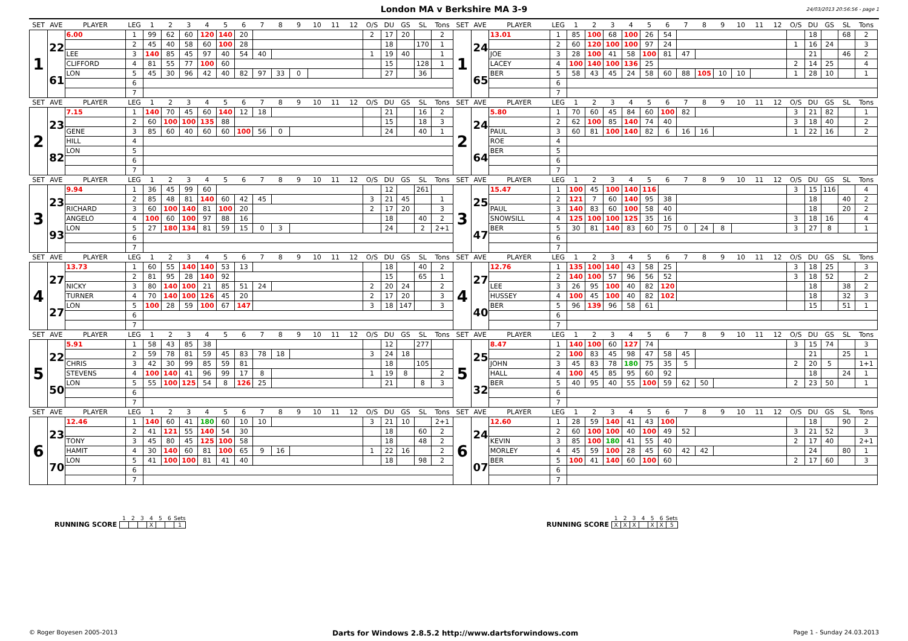London MA v Berkshire MA 3-9
24/03/2013 20:56:56 - page 1
| SET | AVE | PLAYER | LEG | 1 | 2 | 3 | 4 | 5 | 6 | 7 | 8 | 9 | 10 | 11 | 12 | O/S | DU | GS | SL | Tons | SET | AVE | PLAYER | LEG | 1 | 2 | 3 | 4 | 5 | 6 | 7 | 8 | 9 | 10 | 11 | 12 | O/S | DU | GS | SL | Tons |
| --- | --- | --- | --- | --- | --- | --- | --- | --- | --- | --- | --- | --- | --- | --- | --- | --- | --- | --- | --- | --- | --- | --- | --- | --- | --- | --- | --- | --- | --- | --- | --- | --- | --- | --- | --- | --- | --- | --- | --- | --- | --- |
| 1 | 22 61 | 6.00 | 1 | 99 | 62 | 60 | 120 | 140 | 20 | | | | | | | 2 | 17 | 20 | | 2 | 1 | 24 65 | 13.01 | 1 | 85 | 100 | 68 | 100 | 26 | 54 | | | | | | | | 18 | | 68 | 2 |
| | | | 2 | 45 | 40 | 58 | 60 | 100 | 28 | | | | | | | | 18 | | 170 | 1 | | | | 2 | 60 | 120 | 100 | 100 | 97 | 24 | | | | | | | 1 | 16 | 24 | | 3 |
| | | LEE | 3 | 140 | 85 | 45 | 97 | 40 | 54 | 40 | | | | | | 1 | 19 | 40 | | 1 | | | JOE | 3 | 28 | 100 | 41 | 58 | 100 | 81 | 47 | | | | | | | 21 | | 46 | 2 |
| | | CLIFFORD | 4 | 81 | 55 | 77 | 100 | 60 | | | | | | | | | 15 | | 128 | 1 | | | LACEY | 4 | 100 | 140 | 100 | 136 | 25 | | | | | | | | 2 | 14 | 25 | | 4 |
| | | LON | 5 | 45 | 30 | 96 | 42 | 40 | 82 | 97 | 33 | 0 | | | | | 27 | | 36 | | | | BER | 5 | 58 | 43 | 45 | 24 | 58 | 60 | 88 | 105 | 10 | 10 | | | 1 | 28 | 10 | | 1 |
| | | | 6 | | | | | | | | | | | | | | | | | | | | | 6 | | | | | | | | | | | | | | | | | |
| | | | 7 | | | | | | | | | | | | | | | | | | | | | 7 | | | | | | | | | | | | | | | | | |
| SET | AVE | PLAYER | LEG | 1 | 2 | 3 | 4 | 5 | 6 | 7 | 8 | 9 | 10 | 11 | 12 | O/S | DU | GS | SL | Tons | SET | AVE | PLAYER | LEG | 1 | 2 | 3 | 4 | 5 | 6 | 7 | 8 | 9 | 10 | 11 | 12 | O/S | DU | GS | SL | Tons |
| 2 | 23 82 | 7.15 | 1 | 140 | 70 | 45 | 60 | 140 | 12 | 18 | | | | | | | 21 | | 16 | 2 | 2 | 24 64 | 5.80 | 1 | 70 | 60 | 45 | 84 | 60 | 100 | 82 | | | | | | 3 | 21 | 82 | | 1 |
| | | | 2 | 60 | 100 | 100 | 135 | 88 | | | | | | | | | 15 | | 18 | 3 | | | | 2 | 62 | 100 | 85 | 140 | 74 | 40 | | | | | | | 3 | 18 | 40 | | 2 |
| | | GENE | 3 | 85 | 60 | 40 | 60 | 60 | 100 | 56 | 0 | | | | | | 24 | | 40 | 1 | | | PAUL | 3 | 60 | 81 | 100 | 140 | 82 | 6 | 16 | 16 | | | | | 1 | 22 | 16 | | 2 |
| | | HILL | 4 | | | | | | | | | | | | | | | | | | | | ROE | 4 | | | | | | | | | | | | | | | | | |
| | | LON | 5 | | | | | | | | | | | | | | | | | | | | BER | 5 | | | | | | | | | | | | | | | | | |
| | | | 6 | | | | | | | | | | | | | | | | | | | | | 6 | | | | | | | | | | | | | | | | | |
| | | | 7 | | | | | | | | | | | | | | | | | | | | | 7 | | | | | | | | | | | | | | | | | |
| SET | AVE | PLAYER | LEG | 1 | 2 | 3 | 4 | 5 | 6 | 7 | 8 | 9 | 10 | 11 | 12 | O/S | DU | GS | SL | Tons | SET | AVE | PLAYER | LEG | 1 | 2 | 3 | 4 | 5 | 6 | 7 | 8 | 9 | 10 | 11 | 12 | O/S | DU | GS | SL | Tons |
| 3 | 23 93 | 9.94 | 1 | 36 | 45 | 99 | 60 | | | | | | | | | | 12 | | 261 | | 3 | 25 47 | 15.47 | 1 | 100 | 45 | 100 | 140 | 116 | | | | | | | | 3 | 15 | 116 | | 4 |
| | | | 2 | 85 | 48 | 81 | 140 | 60 | 42 | 45 | | | | | | 3 | 21 | 45 | | 1 | | | | 2 | 121 | 7 | 60 | 140 | 95 | 38 | | | | | | | | 18 | | 40 | 2 |
| | | RICHARD | 3 | 60 | 100 | 140 | 81 | 100 | 20 | | | | | | | 2 | 17 | 20 | | 3 | | | PAUL | 3 | 140 | 83 | 60 | 100 | 58 | 40 | | | | | | | | 18 | | 20 | 2 |
| | | ANGELO | 4 | 100 | 60 | 100 | 97 | 88 | 16 | | | | | | | | 18 | | 40 | 2 | | | SNOWSILL | 4 | 125 | 100 | 100 | 125 | 35 | 16 | | | | | | | 3 | 18 | 16 | | 4 |
| | | LON | 5 | 27 | 180 | 134 | 81 | 59 | 15 | 0 | 3 | | | | | | 24 | | 2 | 2+1 | | | BER | 5 | 30 | 81 | 140 | 83 | 60 | 75 | 0 | 24 | 8 | | | | 3 | 27 | 8 | | 1 |
| | | | 6 | | | | | | | | | | | | | | | | | | | | | 6 | | | | | | | | | | | | | | | | | |
| | | | 7 | | | | | | | | | | | | | | | | | | | | | 7 | | | | | | | | | | | | | | | | | |
| SET | AVE | PLAYER | LEG | 1 | 2 | 3 | 4 | 5 | 6 | 7 | 8 | 9 | 10 | 11 | 12 | O/S | DU | GS | SL | Tons | SET | AVE | PLAYER | LEG | 1 | 2 | 3 | 4 | 5 | 6 | 7 | 8 | 9 | 10 | 11 | 12 | O/S | DU | GS | SL | Tons |
| 4 | 27 27 | 13.73 | 1 | 60 | 55 | 140 | 140 | 53 | 13 | | | | | | | | 18 | | 40 | 2 | 4 | 27 40 | 12.76 | 1 | 135 | 100 | 140 | 43 | 58 | 25 | | | | | | | 3 | 18 | 25 | | 3 |
| | | | 2 | 81 | 95 | 28 | 140 | 92 | | | | | | | | | 15 | | 65 | 1 | | | | 2 | 140 | 100 | 57 | 96 | 56 | 52 | | | | | | | 3 | 18 | 52 | | 2 |
| | | NICKY | 3 | 80 | 140 | 100 | 21 | 85 | 51 | 24 | | | | | | 2 | 20 | 24 | | 2 | | | LEE | 3 | 26 | 95 | 100 | 40 | 82 | 120 | | | | | | | | 18 | | 38 | 2 |
| | | TURNER | 4 | 70 | 140 | 100 | 126 | 45 | 20 | | | | | | | 2 | 17 | 20 | | 3 | | | HUSSEY | 4 | 100 | 45 | 100 | 40 | 82 | 102 | | | | | | | | 18 | | 32 | 3 |
| | | LON | 5 | 100 | 28 | 59 | 100 | 67 | 147 | | | | | | | 3 | 18 | 147 | | 3 | | | BER | 5 | 96 | 139 | 96 | 58 | 61 | | | | | | | | | 15 | | 51 | 1 |
| | | | 6 | | | | | | | | | | | | | | | | | | | | | 6 | | | | | | | | | | | | | | | | | |
| | | | 7 | | | | | | | | | | | | | | | | | | | | | 7 | | | | | | | | | | | | | | | | | |
| SET | AVE | PLAYER | LEG | 1 | 2 | 3 | 4 | 5 | 6 | 7 | 8 | 9 | 10 | 11 | 12 | O/S | DU | GS | SL | Tons | SET | AVE | PLAYER | LEG | 1 | 2 | 3 | 4 | 5 | 6 | 7 | 8 | 9 | 10 | 11 | 12 | O/S | DU | GS | SL | Tons |
| 5 | 22 50 | 5.91 | 1 | 58 | 43 | 85 | 38 | | | | | | | | | | 12 | | 277 | | 5 | 25 32 | 8.47 | 1 | 140 | 100 | 60 | 127 | 74 | | | | | | | | 3 | 15 | 74 | | 3 |
| | | | 2 | 59 | 78 | 81 | 59 | 45 | 83 | 78 | 18 | | | | | 3 | 24 | 18 | | | | | | 2 | 100 | 83 | 45 | 98 | 47 | 58 | 45 | | | | | | | 21 | | 25 | 1 |
| | | CHRIS | 3 | 42 | 30 | 99 | 85 | 59 | 81 | | | | | | | | 18 | | 105 | | | | JOHN | 3 | 45 | 83 | 78 | 180 | 75 | 35 | 5 | | | | | | 2 | 20 | 5 | | 1+1 |
| | | STEVENS | 4 | 100 | 140 | 41 | 96 | 99 | 17 | 8 | | | | | | 1 | 19 | 8 | | 2 | | | HALL | 4 | 100 | 45 | 85 | 95 | 60 | 92 | | | | | | | | 18 | | 24 | 1 |
| | | LON | 5 | 55 | 100 | 125 | 54 | 8 | 126 | 25 | | | | | | | 21 | | 8 | 3 | | | BER | 5 | 40 | 95 | 40 | 55 | 100 | 59 | 62 | 50 | | | | | 2 | 23 | 50 | | 1 |
| | | | 6 | | | | | | | | | | | | | | | | | | | | | 6 | | | | | | | | | | | | | | | | | |
| | | | 7 | | | | | | | | | | | | | | | | | | | | | 7 | | | | | | | | | | | | | | | | | |
| SET | AVE | PLAYER | LEG | 1 | 2 | 3 | 4 | 5 | 6 | 7 | 8 | 9 | 10 | 11 | 12 | O/S | DU | GS | SL | Tons | SET | AVE | PLAYER | LEG | 1 | 2 | 3 | 4 | 5 | 6 | 7 | 8 | 9 | 10 | 11 | 12 | O/S | DU | GS | SL | Tons |
| 6 | 23 70 | 12.46 | 1 | 140 | 60 | 41 | 180 | 60 | 10 | 10 | | | | | | 3 | 21 | 10 | | 2+1 | 6 | 24 07 | 12.60 | 1 | 28 | 59 | 140 | 41 | 43 | 100 | | | | | | | | 18 | | 90 | 2 |
| | | | 2 | 41 | 121 | 55 | 140 | 54 | 30 | | | | | | | | 18 | | 60 | 2 | | | | 2 | 60 | 100 | 100 | 40 | 100 | 49 | 52 | | | | | | 3 | 21 | 52 | | 3 |
| | | TONY | 3 | 45 | 80 | 45 | 125 | 100 | 58 | | | | | | | | 18 | | 48 | 2 | | | KEVIN | 3 | 85 | 100 | 180 | 41 | 55 | 40 | | | | | | | 2 | 17 | 40 | | 2+1 |
| | | HAMIT | 4 | 30 | 140 | 60 | 81 | 100 | 65 | 9 | 16 | | | | | 1 | 22 | 16 | | 2 | | | MORLEY | 4 | 45 | 59 | 100 | 28 | 45 | 60 | 42 | 42 | | | | | | 24 | | 80 | 1 |
| | | LON | 5 | 41 | 100 | 100 | 81 | 41 | 40 | | | | | | | | 18 | | 98 | 2 | | | BER | 5 | 100 | 41 | 140 | 60 | 100 | 60 | | | | | | | 2 | 17 | 60 | | 3 |
| | | | 6 | | | | | | | | | | | | | | | | | | | | | 6 | | | | | | | | | | | | | | | | | |
| | | | 7 | | | | | | | | | | | | | | | | | | | | | 7 | | | | | | | | | | | | | | | | | |
RUNNING SCORE
| 1 | 2 | 3 | 4 | 5 | 6 | Sets |
| | | | X | | | 1 |
RUNNING SCORE
| 1 | 2 | 3 | 4 | 5 | 6 | Sets |
| X | X | X | | X | X | 5 |
© Roger Boyesen 2005-2013 Darts for Windows 2.8.5.2 http://www.dartsforwindows.com Page 1 - Sunday 24.03.2013